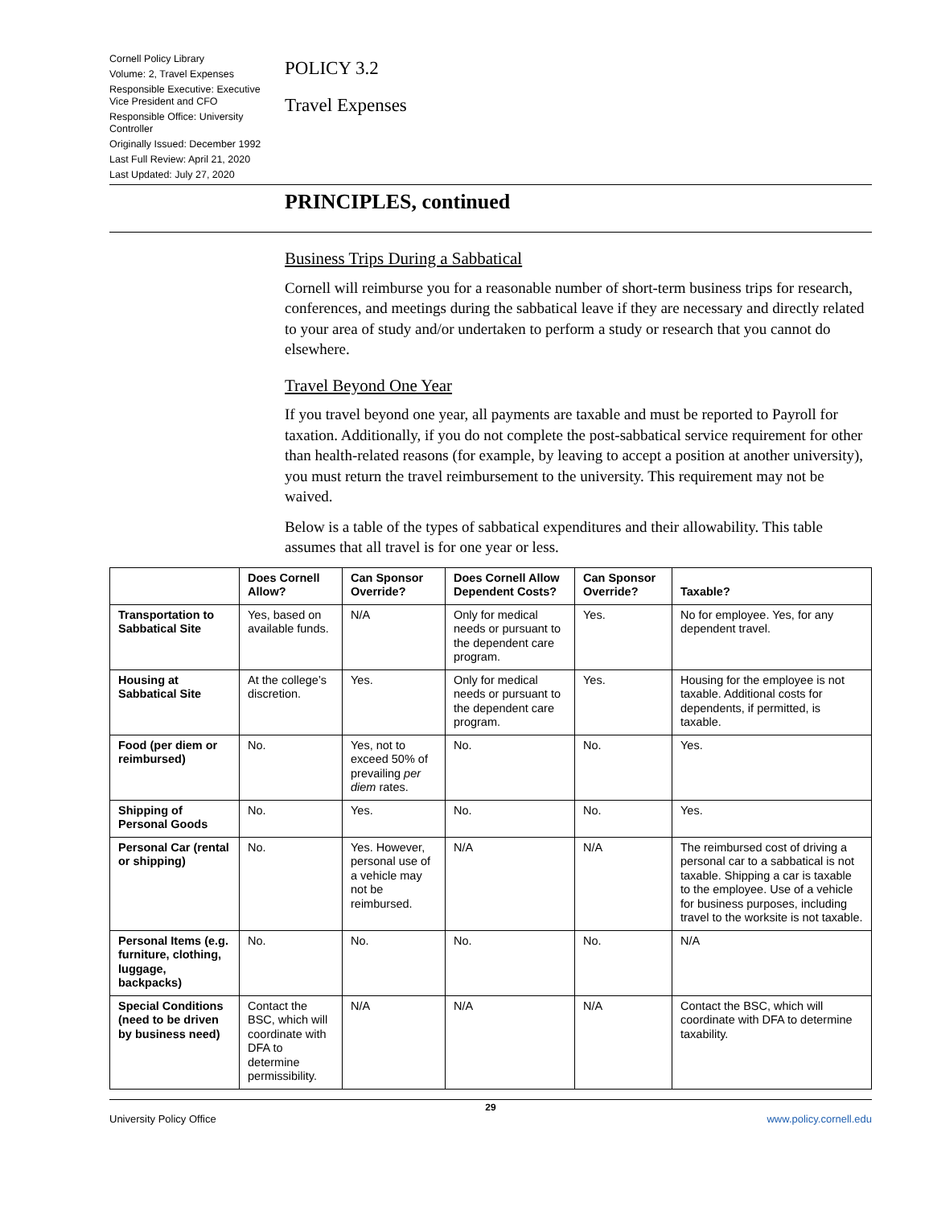Cornell Policy Library
Volume: 2, Travel Expenses
Responsible Executive: Executive Vice President and CFO
Responsible Office: University Controller
Originally Issued: December 1992
Last Full Review: April 21, 2020
Last Updated: July 27, 2020
POLICY 3.2
Travel Expenses
PRINCIPLES, continued
Business Trips During a Sabbatical
Cornell will reimburse you for a reasonable number of short-term business trips for research, conferences, and meetings during the sabbatical leave if they are necessary and directly related to your area of study and/or undertaken to perform a study or research that you cannot do elsewhere.
Travel Beyond One Year
If you travel beyond one year, all payments are taxable and must be reported to Payroll for taxation. Additionally, if you do not complete the post-sabbatical service requirement for other than health-related reasons (for example, by leaving to accept a position at another university), you must return the travel reimbursement to the university. This requirement may not be waived.
Below is a table of the types of sabbatical expenditures and their allowability. This table assumes that all travel is for one year or less.
| | Does Cornell Allow? | Can Sponsor Override? | Does Cornell Allow Dependent Costs? | Can Sponsor Override? | Taxable? |
| --- | --- | --- | --- | --- | --- |
| Transportation to Sabbatical Site | Yes, based on available funds. | N/A | Only for medical needs or pursuant to the dependent care program. | Yes. | No for employee. Yes, for any dependent travel. |
| Housing at Sabbatical Site | At the college’s discretion. | Yes. | Only for medical needs or pursuant to the dependent care program. | Yes. | Housing for the employee is not taxable. Additional costs for dependents, if permitted, is taxable. |
| Food (per diem or reimbursed) | No. | Yes, not to exceed 50% of prevailing per diem rates. | No. | No. | Yes. |
| Shipping of Personal Goods | No. | Yes. | No. | No. | Yes. |
| Personal Car (rental or shipping) | No. | Yes. However, personal use of a vehicle may not be reimbursed. | N/A | N/A | The reimbursed cost of driving a personal car to a sabbatical is not taxable. Shipping a car is taxable to the employee. Use of a vehicle for business purposes, including travel to the worksite is not taxable. |
| Personal Items (e.g. furniture, clothing, luggage, backpacks) | No. | No. | No. | No. | N/A |
| Special Conditions (need to be driven by business need) | Contact the BSC, which will coordinate with DFA to determine permissibility. | N/A | N/A | N/A | Contact the BSC, which will coordinate with DFA to determine taxability. |
29
University Policy Office www.policy.cornell.edu